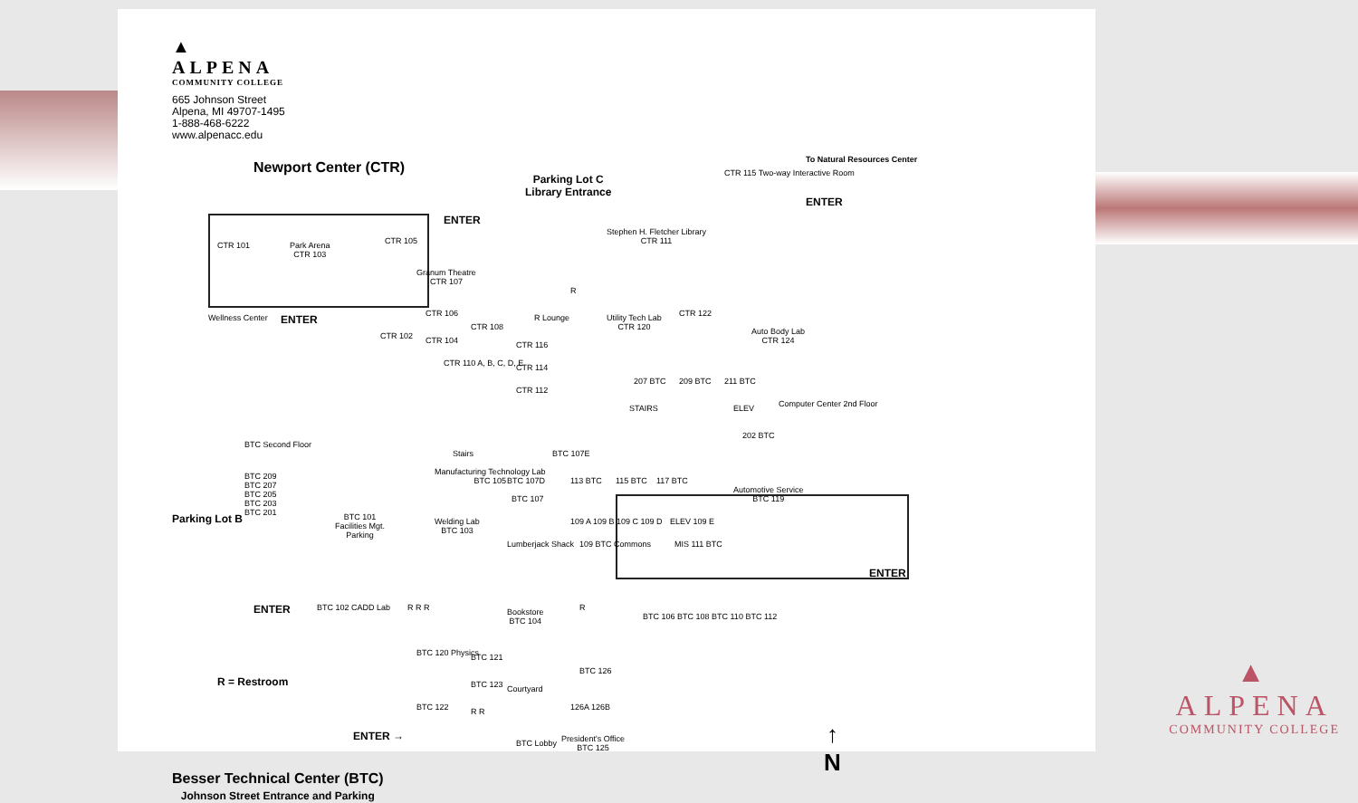▲
ALPENA
COMMUNITY COLLEGE
665 Johnson Street
Alpena, MI 49707-1495
1-888-468-6222
www.alpenacc.edu
Newport Center (CTR)
Parking Lot C
Library Entrance
CTR 115 Two-way Interactive Room
To Natural Resources Center
ENTER
CTR 101
Park Arena
CTR 103
CTR 105
ENTER
Granum Theatre
CTR 107
Stephen H. Fletcher Library
CTR 111
Wellness Center ENTER
CTR 102
CTR 106
CTR 104
CTR 108
CTR 110 A, B, C, D, E
CTR 116
CTR 114
CTR 112
R Lounge
R
Utility Tech Lab
CTR 120
CTR 122
Auto Body Lab
CTR 124
207 BTC 209 BTC 211 BTC
STAIRS ELEV Computer Center 2nd Floor
202 BTC
BTC Second Floor
BTC 209
BTC 207
BTC 205
BTC 203
BTC 201
Parking Lot B
Stairs BTC 107E
Manufacturing Technology Lab
BTC 105
Welding Lab
BTC 103
BTC 101
Facilities Mgt.
Parking
BTC 107D
BTC 107
Lumberjack Shack
113 BTC 115 BTC 117 BTC
109 A 109 B 109 C 109 D
109 BTC Commons
ELEV 109 E
MIS 111 BTC
Automotive Service
BTC 119
ENTER
ENTER BTC 102 CADD Lab R R R
Bookstore
BTC 104
R
BTC 106 BTC 108 BTC 110 BTC 112
R = Restroom
BTC 120 Physics BTC 121
BTC 123 Courtyard
BTC 126
126A 126B
BTC 122 R R
ENTER →
BTC Lobby
President's Office
BTC 125
↑
N
Besser Technical Center (BTC)
Johnson Street Entrance and Parking
▲
ALPENA
COMMUNITY COLLEGE